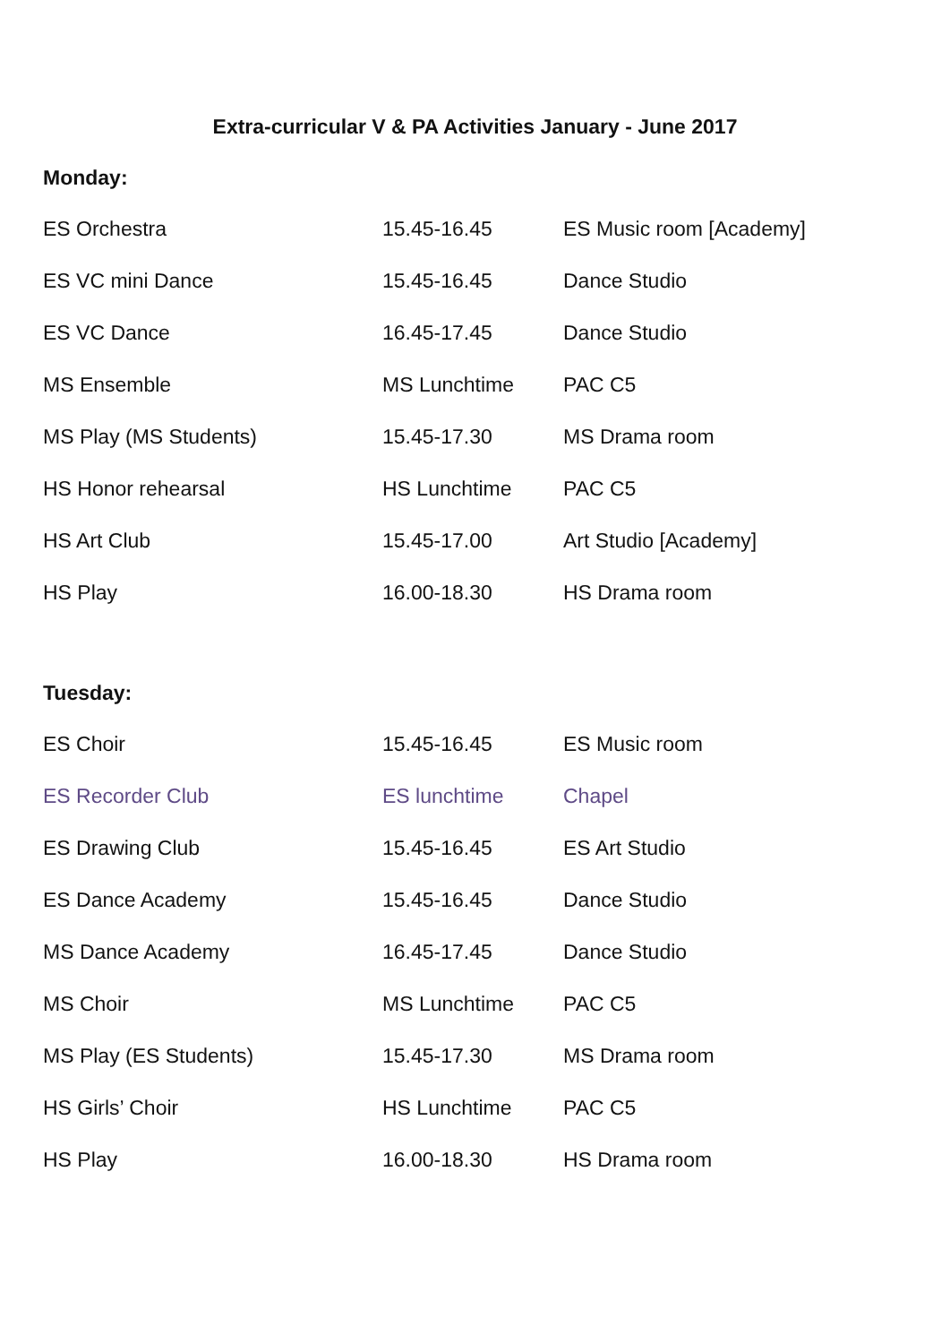Extra-curricular V & PA Activities January - June 2017
Monday:
| ES Orchestra | 15.45-16.45 | ES Music room [Academy] |
| ES VC mini Dance | 15.45-16.45 | Dance Studio |
| ES VC Dance | 16.45-17.45 | Dance Studio |
| MS Ensemble | MS Lunchtime | PAC C5 |
| MS Play (MS Students) | 15.45-17.30 | MS Drama room |
| HS Honor rehearsal | HS Lunchtime | PAC C5 |
| HS Art Club | 15.45-17.00 | Art Studio [Academy] |
| HS Play | 16.00-18.30 | HS Drama room |
Tuesday:
| ES Choir | 15.45-16.45 | ES Music room |
| ES Recorder Club | ES lunchtime | Chapel |
| ES Drawing Club | 15.45-16.45 | ES Art Studio |
| ES Dance Academy | 15.45-16.45 | Dance Studio |
| MS Dance Academy | 16.45-17.45 | Dance Studio |
| MS Choir | MS Lunchtime | PAC C5 |
| MS Play (ES Students) | 15.45-17.30 | MS Drama room |
| HS Girls’ Choir | HS Lunchtime | PAC C5 |
| HS Play | 16.00-18.30 | HS Drama room |